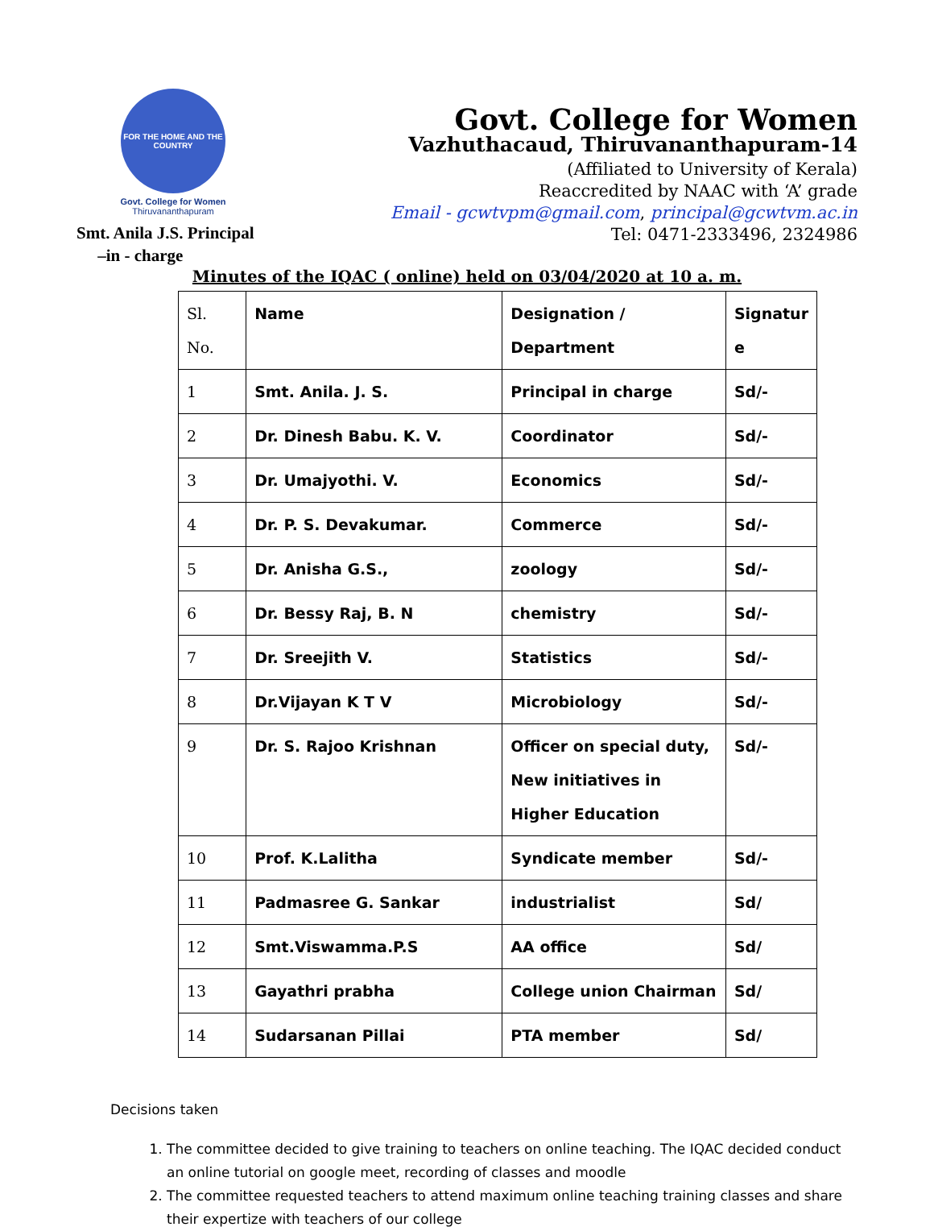FOR THE HOME AND THE COUNTRY
Govt. College for Women
Thiruvananthapuram
Govt. College for Women
Vazhuthacaud, Thiruvananthapuram-14
(Affiliated to University of Kerala)
Reaccredited by NAAC with ‘A’ grade
Email - gcwtvpm@gmail.com, principal@gcwtvm.ac.in
Tel: 0471-2333496, 2324986
Smt. Anila J.S. Principal
–in - charge
Minutes of the IQAC ( online) held on 03/04/2020 at 10 a. m.
| Sl. No. | Name | Designation / Department | Signatur e |
| 1 | Smt. Anila. J. S. | Principal in charge | Sd/- |
| 2 | Dr. Dinesh Babu. K. V. | Coordinator | Sd/- |
| 3 | Dr. Umajyothi. V. | Economics | Sd/- |
| 4 | Dr. P. S. Devakumar. | Commerce | Sd/- |
| 5 | Dr. Anisha G.S., | zoology | Sd/- |
| 6 | Dr. Bessy Raj, B. N | chemistry | Sd/- |
| 7 | Dr. Sreejith V. | Statistics | Sd/- |
| 8 | Dr.Vijayan K T V | Microbiology | Sd/- |
| 9 | Dr. S. Rajoo Krishnan | Officer on special duty, New initiatives in Higher Education | Sd/- |
| 10 | Prof. K.Lalitha | Syndicate member | Sd/- |
| 11 | Padmasree G. Sankar | industrialist | Sd/ |
| 12 | Smt.Viswamma.P.S | AA office | Sd/ |
| 13 | Gayathri prabha | College union Chairman | Sd/ |
| 14 | Sudarsanan Pillai | PTA member | Sd/ |
Decisions taken
1. The committee decided to give training to teachers on online teaching. The IQAC decided conduct an online tutorial on google meet, recording of classes and moodle
2. The committee requested teachers to attend maximum online teaching training classes and share their expertize with teachers of our college